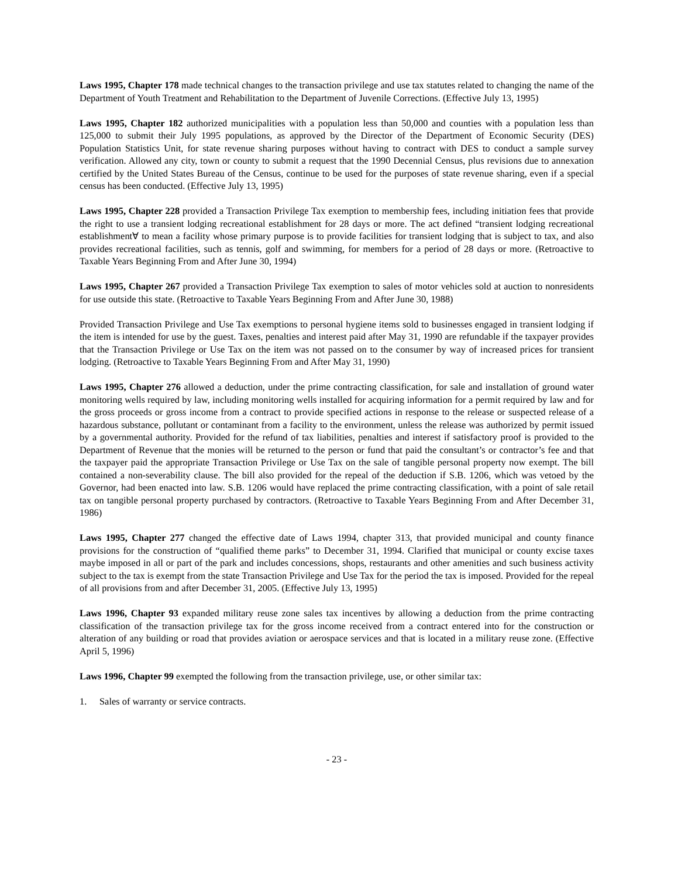Laws 1995, Chapter 178 made technical changes to the transaction privilege and use tax statutes related to changing the name of the Department of Youth Treatment and Rehabilitation to the Department of Juvenile Corrections. (Effective July 13, 1995)
Laws 1995, Chapter 182 authorized municipalities with a population less than 50,000 and counties with a population less than 125,000 to submit their July 1995 populations, as approved by the Director of the Department of Economic Security (DES) Population Statistics Unit, for state revenue sharing purposes without having to contract with DES to conduct a sample survey verification. Allowed any city, town or county to submit a request that the 1990 Decennial Census, plus revisions due to annexation certified by the United States Bureau of the Census, continue to be used for the purposes of state revenue sharing, even if a special census has been conducted. (Effective July 13, 1995)
Laws 1995, Chapter 228 provided a Transaction Privilege Tax exemption to membership fees, including initiation fees that provide the right to use a transient lodging recreational establishment for 28 days or more. The act defined “transient lodging recreational establishment∀ to mean a facility whose primary purpose is to provide facilities for transient lodging that is subject to tax, and also provides recreational facilities, such as tennis, golf and swimming, for members for a period of 28 days or more. (Retroactive to Taxable Years Beginning From and After June 30, 1994)
Laws 1995, Chapter 267 provided a Transaction Privilege Tax exemption to sales of motor vehicles sold at auction to nonresidents for use outside this state. (Retroactive to Taxable Years Beginning From and After June 30, 1988)
Provided Transaction Privilege and Use Tax exemptions to personal hygiene items sold to businesses engaged in transient lodging if the item is intended for use by the guest. Taxes, penalties and interest paid after May 31, 1990 are refundable if the taxpayer provides that the Transaction Privilege or Use Tax on the item was not passed on to the consumer by way of increased prices for transient lodging. (Retroactive to Taxable Years Beginning From and After May 31, 1990)
Laws 1995, Chapter 276 allowed a deduction, under the prime contracting classification, for sale and installation of ground water monitoring wells required by law, including monitoring wells installed for acquiring information for a permit required by law and for the gross proceeds or gross income from a contract to provide specified actions in response to the release or suspected release of a hazardous substance, pollutant or contaminant from a facility to the environment, unless the release was authorized by permit issued by a governmental authority. Provided for the refund of tax liabilities, penalties and interest if satisfactory proof is provided to the Department of Revenue that the monies will be returned to the person or fund that paid the consultant’s or contractor’s fee and that the taxpayer paid the appropriate Transaction Privilege or Use Tax on the sale of tangible personal property now exempt. The bill contained a non-severability clause. The bill also provided for the repeal of the deduction if S.B. 1206, which was vetoed by the Governor, had been enacted into law. S.B. 1206 would have replaced the prime contracting classification, with a point of sale retail tax on tangible personal property purchased by contractors. (Retroactive to Taxable Years Beginning From and After December 31, 1986)
Laws 1995, Chapter 277 changed the effective date of Laws 1994, chapter 313, that provided municipal and county finance provisions for the construction of “qualified theme parks” to December 31, 1994. Clarified that municipal or county excise taxes maybe imposed in all or part of the park and includes concessions, shops, restaurants and other amenities and such business activity subject to the tax is exempt from the state Transaction Privilege and Use Tax for the period the tax is imposed. Provided for the repeal of all provisions from and after December 31, 2005. (Effective July 13, 1995)
Laws 1996, Chapter 93 expanded military reuse zone sales tax incentives by allowing a deduction from the prime contracting classification of the transaction privilege tax for the gross income received from a contract entered into for the construction or alteration of any building or road that provides aviation or aerospace services and that is located in a military reuse zone. (Effective April 5, 1996)
Laws 1996, Chapter 99 exempted the following from the transaction privilege, use, or other similar tax:
1. Sales of warranty or service contracts.
- 23 -